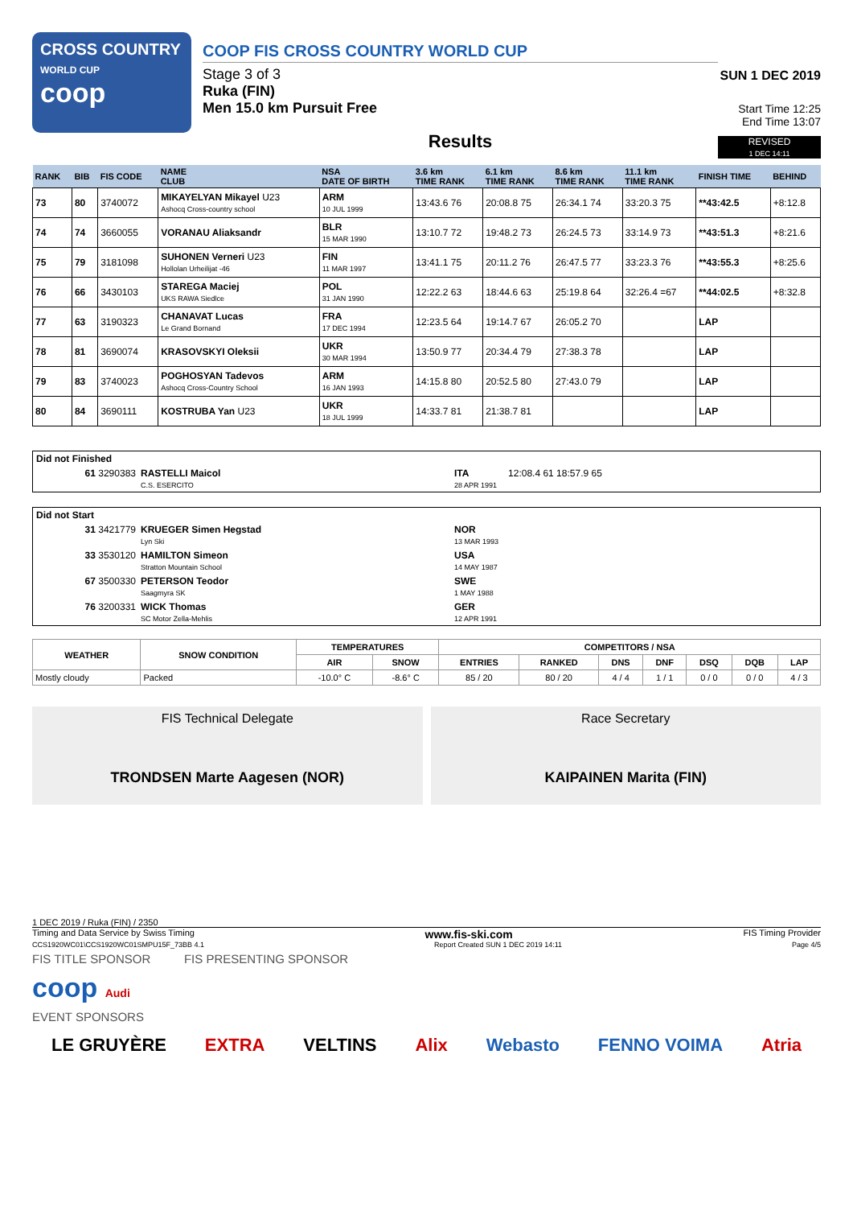CROSS COUNTRY
WORLD CUP
coop
COOP FIS CROSS COUNTRY WORLD CUP
Stage 3 of 3
Ruka (FIN)
Men 15.0 km Pursuit Free
Results
SUN 1 DEC 2019
Start Time 12:25
End Time 13:07
REVISED
1 DEC 14:11
| RANK | BIB | FIS CODE | NAME CLUB | NSA DATE OF BIRTH | 3.6 km TIME RANK | 6.1 km TIME RANK | 8.6 km TIME RANK | 11.1 km TIME RANK | FINISH TIME | BEHIND |
| --- | --- | --- | --- | --- | --- | --- | --- | --- | --- | --- |
| 73 | 80 | 3740072 | MIKAYELYAN Mikayel U23 Ashocq Cross-country school | ARM 10 JUL 1999 | 13:43.6 76 | 20:08.8 75 | 26:34.1 74 | 33:20.3 75 | **43:42.5 | +8:12.8 |
| 74 | 74 | 3660055 | VORANAU Aliaksandr | BLR 15 MAR 1990 | 13:10.7 72 | 19:48.2 73 | 26:24.5 73 | 33:14.9 73 | **43:51.3 | +8:21.6 |
| 75 | 79 | 3181098 | SUHONEN Verneri U23 Hollolan Urheilijat -46 | FIN 11 MAR 1997 | 13:41.1 75 | 20:11.2 76 | 26:47.5 77 | 33:23.3 76 | **43:55.3 | +8:25.6 |
| 76 | 66 | 3430103 | STAREGA Maciej UKS RAWA Siedlce | POL 31 JAN 1990 | 12:22.2 63 | 18:44.6 63 | 25:19.8 64 | 32:26.4 =67 | **44:02.5 | +8:32.8 |
| 77 | 63 | 3190323 | CHANAVAT Lucas Le Grand Bornand | FRA 17 DEC 1994 | 12:23.5 64 | 19:14.7 67 | 26:05.2 70 | | LAP | |
| 78 | 81 | 3690074 | KRASOVSKYI Oleksii | UKR 30 MAR 1994 | 13:50.9 77 | 20:34.4 79 | 27:38.3 78 | | LAP | |
| 79 | 83 | 3740023 | POGHOSYAN Tadevos Ashocq Cross-Country School | ARM 16 JAN 1993 | 14:15.8 80 | 20:52.5 80 | 27:43.0 79 | | LAP | |
| 80 | 84 | 3690111 | KOSTRUBA Yan U23 | UKR 18 JUL 1999 | 14:33.7 81 | 21:38.7 81 | | | LAP | |
Did not Finished
61 3290383 RASTELLI Maicol
C.S. ESERCITO ITA
28 APR 1991 12:08.4 61 18:57.9 65
Did not Start
31 3421779 KRUEGER Simen Hegstad
Lyn Ski NOR
13 MAR 1993
33 3530120 HAMILTON Simeon
Stratton Mountain School USA
14 MAY 1987
67 3500330 PETERSON Teodor
Saagmyra SK SWE
1 MAY 1988
76 3200331 WICK Thomas
SC Motor Zella-Mehlis GER
12 APR 1991
| WEATHER | SNOW CONDITION | TEMPERATURES | | COMPETITORS / NSA | | | | | | |
| --- | --- | --- | --- | --- | --- | --- | --- | --- | --- | --- |
| | | AIR | SNOW | ENTRIES | RANKED | DNS | DNF | DSQ | DQB | LAP |
| Mostly cloudy | Packed | -10.0° C | -8.6° C | 85 / 20 | 80 / 20 | 4 / 4 | 1 / 1 | 0 / 0 | 0 / 0 | 4 / 3 |
FIS Technical Delegate
TRONDSEN Marte Aagesen (NOR)
Race Secretary
KAIPAINEN Marita (FIN)
1 DEC 2019 / Ruka (FIN) / 2350
Timing and Data Service by Swiss Timing www.fis-ski.com FIS Timing Provider
CCS1920WC01\CCS1920WC01SMPU15F_73BB 4.1 Report Created SUN 1 DEC 2019 14:11 Page 4/5
FIS TITLE SPONSOR FIS PRESENTING SPONSOR
coop Audi
EVENT SPONSORS
LE GRUYÈRE EXTRA VELTINS Alix Webasto FENNO VOIMA Atria